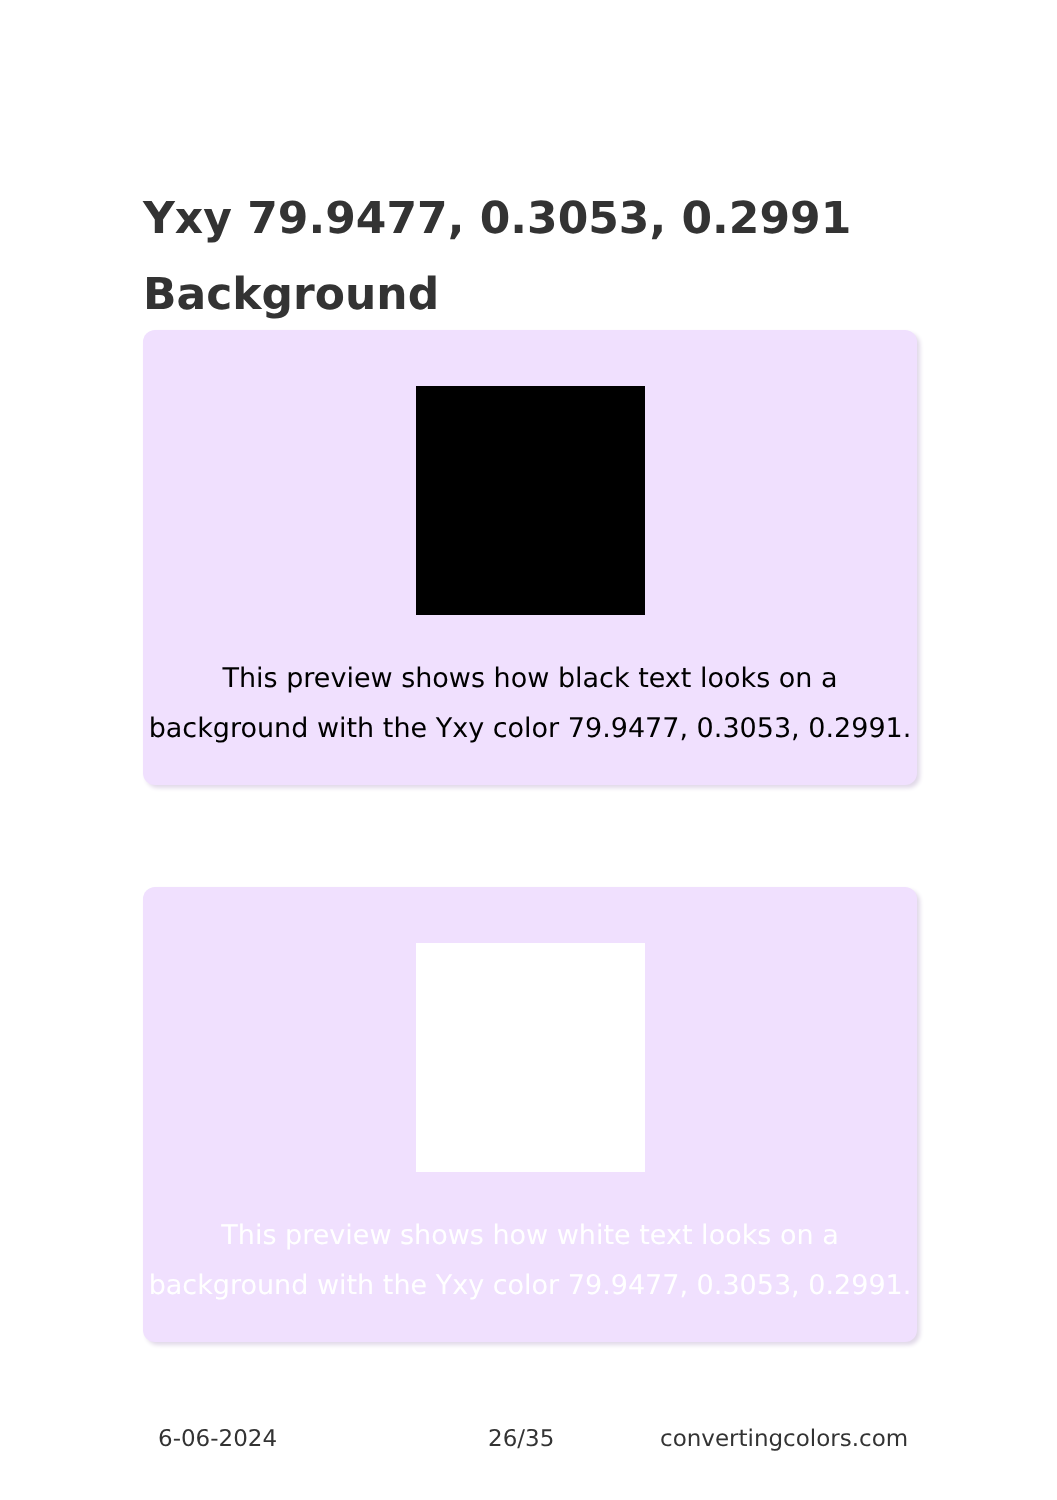Yxy 79.9477, 0.3053, 0.2991 Background
This preview shows how black text looks on a background with the Yxy color 79.9477, 0.3053, 0.2991.
This preview shows how white text looks on a background with the Yxy color 79.9477, 0.3053, 0.2991.
6-06-2024 26/35 convertingcolors.com